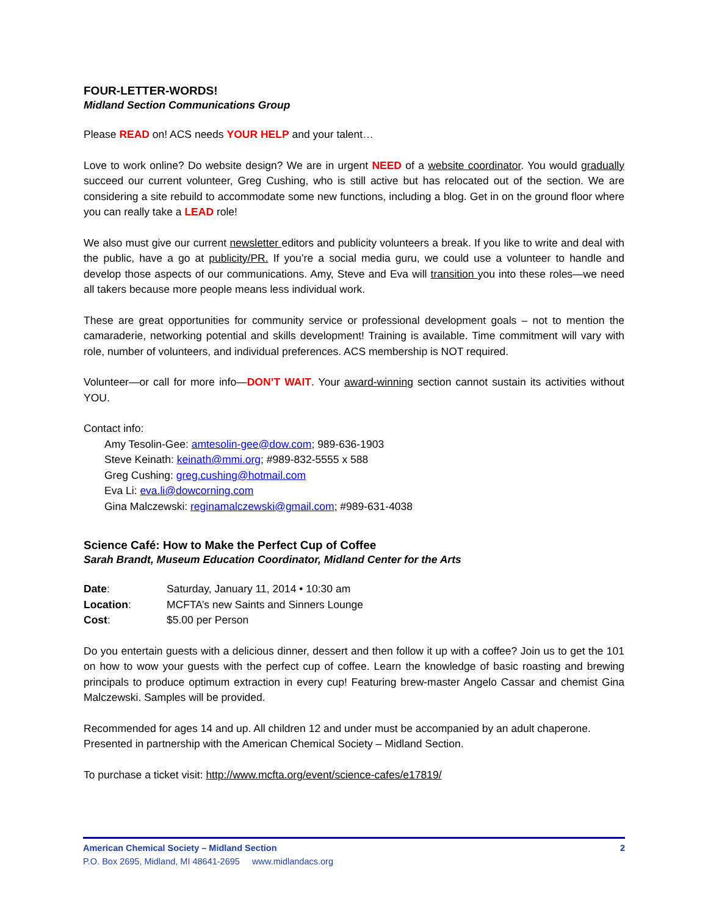FOUR-LETTER-WORDS!
Midland Section Communications Group
Please READ on! ACS needs YOUR HELP and your talent…
Love to work online? Do website design? We are in urgent NEED of a website coordinator. You would gradually succeed our current volunteer, Greg Cushing, who is still active but has relocated out of the section. We are considering a site rebuild to accommodate some new functions, including a blog. Get in on the ground floor where you can really take a LEAD role!
We also must give our current newsletter editors and publicity volunteers a break. If you like to write and deal with the public, have a go at publicity/PR. If you’re a social media guru, we could use a volunteer to handle and develop those aspects of our communications. Amy, Steve and Eva will transition you into these roles—we need all takers because more people means less individual work.
These are great opportunities for community service or professional development goals – not to mention the camaraderie, networking potential and skills development! Training is available. Time commitment will vary with role, number of volunteers, and individual preferences. ACS membership is NOT required.
Volunteer—or call for more info—DON’T WAIT. Your award-winning section cannot sustain its activities without YOU.
Contact info:
Amy Tesolin-Gee: amtesolin-gee@dow.com; 989-636-1903
Steve Keinath: keinath@mmi.org; #989-832-5555 x 588
Greg Cushing: greg.cushing@hotmail.com
Eva Li: eva.li@dowcorning.com
Gina Malczewski: reginamalczewski@gmail.com; #989-631-4038
Science Café: How to Make the Perfect Cup of Coffee
Sarah Brandt, Museum Education Coordinator, Midland Center for the Arts
| Date : | Saturday, January 11, 2014 • 10:30 am |
| Location : | MCFTA’s new Saints and Sinners Lounge |
| Cost : | $5.00 per Person |
Do you entertain guests with a delicious dinner, dessert and then follow it up with a coffee? Join us to get the 101 on how to wow your guests with the perfect cup of coffee. Learn the knowledge of basic roasting and brewing principals to produce optimum extraction in every cup! Featuring brew-master Angelo Cassar and chemist Gina Malczewski. Samples will be provided.
Recommended for ages 14 and up. All children 12 and under must be accompanied by an adult chaperone. Presented in partnership with the American Chemical Society – Midland Section.
To purchase a ticket visit: http://www.mcfta.org/event/science-cafes/e17819/
American Chemical Society – Midland Section 2
P.O. Box 2695, Midland, MI 48641-2695 www.midlandacs.org